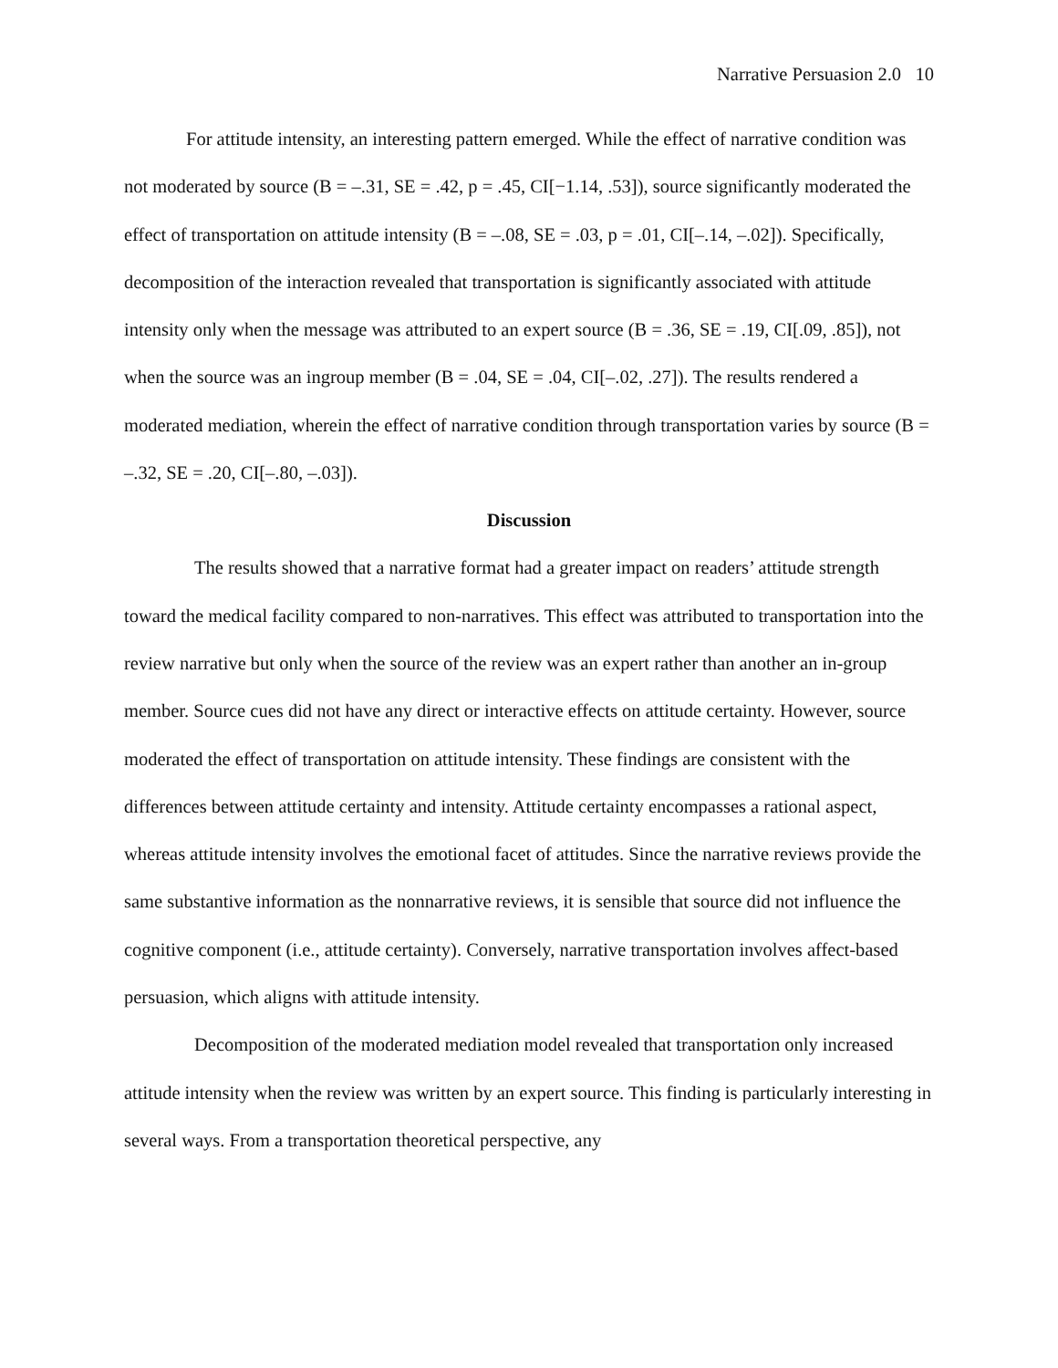Narrative Persuasion 2.0 10
For attitude intensity, an interesting pattern emerged. While the effect of narrative condition was not moderated by source (B = –.31, SE = .42, p = .45, CI[−1.14, .53]), source significantly moderated the effect of transportation on attitude intensity (B = –.08, SE = .03, p = .01, CI[–.14, –.02]). Specifically, decomposition of the interaction revealed that transportation is significantly associated with attitude intensity only when the message was attributed to an expert source (B = .36, SE = .19, CI[.09, .85]), not when the source was an ingroup member (B = .04, SE = .04, CI[–.02, .27]). The results rendered a moderated mediation, wherein the effect of narrative condition through transportation varies by source (B = –.32, SE = .20, CI[–.80, –.03]).
Discussion
The results showed that a narrative format had a greater impact on readers’ attitude strength toward the medical facility compared to non-narratives. This effect was attributed to transportation into the review narrative but only when the source of the review was an expert rather than another an in-group member. Source cues did not have any direct or interactive effects on attitude certainty. However, source moderated the effect of transportation on attitude intensity. These findings are consistent with the differences between attitude certainty and intensity. Attitude certainty encompasses a rational aspect, whereas attitude intensity involves the emotional facet of attitudes. Since the narrative reviews provide the same substantive information as the nonnarrative reviews, it is sensible that source did not influence the cognitive component (i.e., attitude certainty). Conversely, narrative transportation involves affect-based persuasion, which aligns with attitude intensity.
Decomposition of the moderated mediation model revealed that transportation only increased attitude intensity when the review was written by an expert source. This finding is particularly interesting in several ways. From a transportation theoretical perspective, any